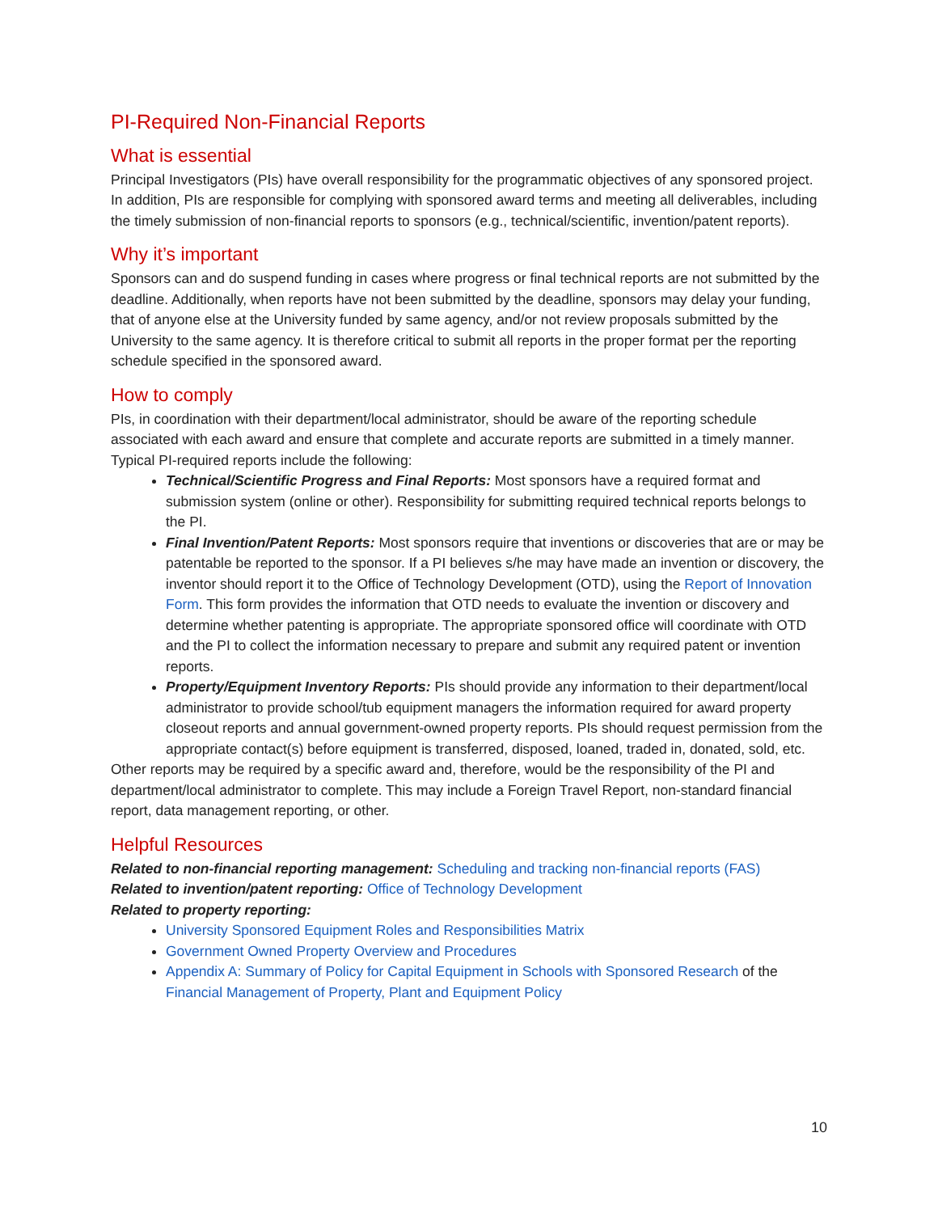PI-Required Non-Financial Reports
What is essential
Principal Investigators (PIs) have overall responsibility for the programmatic objectives of any sponsored project. In addition, PIs are responsible for complying with sponsored award terms and meeting all deliverables, including the timely submission of non-financial reports to sponsors (e.g., technical/scientific, invention/patent reports).
Why it’s important
Sponsors can and do suspend funding in cases where progress or final technical reports are not submitted by the deadline. Additionally, when reports have not been submitted by the deadline, sponsors may delay your funding, that of anyone else at the University funded by same agency, and/or not review proposals submitted by the University to the same agency. It is therefore critical to submit all reports in the proper format per the reporting schedule specified in the sponsored award.
How to comply
PIs, in coordination with their department/local administrator, should be aware of the reporting schedule associated with each award and ensure that complete and accurate reports are submitted in a timely manner. Typical PI-required reports include the following:
Technical/Scientific Progress and Final Reports: Most sponsors have a required format and submission system (online or other). Responsibility for submitting required technical reports belongs to the PI.
Final Invention/Patent Reports: Most sponsors require that inventions or discoveries that are or may be patentable be reported to the sponsor. If a PI believes s/he may have made an invention or discovery, the inventor should report it to the Office of Technology Development (OTD), using the Report of Innovation Form. This form provides the information that OTD needs to evaluate the invention or discovery and determine whether patenting is appropriate. The appropriate sponsored office will coordinate with OTD and the PI to collect the information necessary to prepare and submit any required patent or invention reports.
Property/Equipment Inventory Reports: PIs should provide any information to their department/local administrator to provide school/tub equipment managers the information required for award property closeout reports and annual government-owned property reports. PIs should request permission from the appropriate contact(s) before equipment is transferred, disposed, loaned, traded in, donated, sold, etc.
Other reports may be required by a specific award and, therefore, would be the responsibility of the PI and department/local administrator to complete. This may include a Foreign Travel Report, non-standard financial report, data management reporting, or other.
Helpful Resources
Related to non-financial reporting management: Scheduling and tracking non-financial reports (FAS)
Related to invention/patent reporting: Office of Technology Development
Related to property reporting:
University Sponsored Equipment Roles and Responsibilities Matrix
Government Owned Property Overview and Procedures
Appendix A: Summary of Policy for Capital Equipment in Schools with Sponsored Research of the Financial Management of Property, Plant and Equipment Policy
10